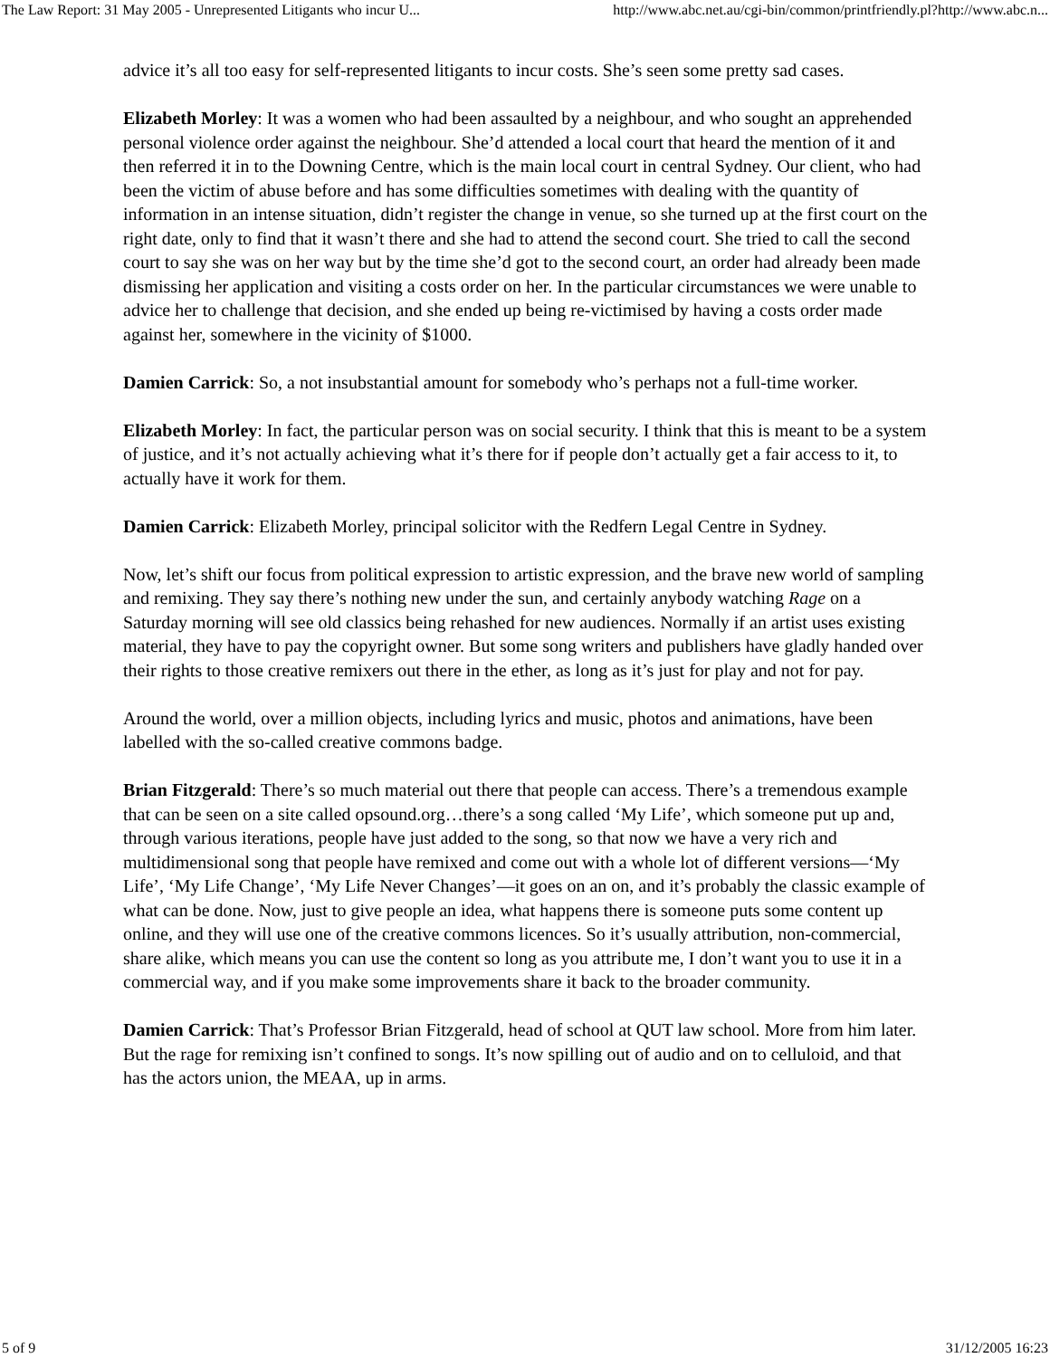The Law Report: 31 May 2005 - Unrepresented Litigants who incur U... http://www.abc.net.au/cgi-bin/common/printfriendly.pl?http://www.abc.n...
advice it’s all too easy for self-represented litigants to incur costs. She’s seen some pretty sad cases.
Elizabeth Morley: It was a women who had been assaulted by a neighbour, and who sought an apprehended personal violence order against the neighbour. She’d attended a local court that heard the mention of it and then referred it in to the Downing Centre, which is the main local court in central Sydney. Our client, who had been the victim of abuse before and has some difficulties sometimes with dealing with the quantity of information in an intense situation, didn’t register the change in venue, so she turned up at the first court on the right date, only to find that it wasn’t there and she had to attend the second court. She tried to call the second court to say she was on her way but by the time she’d got to the second court, an order had already been made dismissing her application and visiting a costs order on her. In the particular circumstances we were unable to advice her to challenge that decision, and she ended up being re-victimised by having a costs order made against her, somewhere in the vicinity of $1000.
Damien Carrick: So, a not insubstantial amount for somebody who’s perhaps not a full-time worker.
Elizabeth Morley: In fact, the particular person was on social security. I think that this is meant to be a system of justice, and it’s not actually achieving what it’s there for if people don’t actually get a fair access to it, to actually have it work for them.
Damien Carrick: Elizabeth Morley, principal solicitor with the Redfern Legal Centre in Sydney.
Now, let’s shift our focus from political expression to artistic expression, and the brave new world of sampling and remixing. They say there’s nothing new under the sun, and certainly anybody watching Rage on a Saturday morning will see old classics being rehashed for new audiences. Normally if an artist uses existing material, they have to pay the copyright owner. But some song writers and publishers have gladly handed over their rights to those creative remixers out there in the ether, as long as it’s just for play and not for pay.
Around the world, over a million objects, including lyrics and music, photos and animations, have been labelled with the so-called creative commons badge.
Brian Fitzgerald: There’s so much material out there that people can access. There’s a tremendous example that can be seen on a site called opsound.org…there’s a song called ‘My Life’, which someone put up and, through various iterations, people have just added to the song, so that now we have a very rich and multidimensional song that people have remixed and come out with a whole lot of different versions—‘My Life’, ‘My Life Change’, ‘My Life Never Changes’—it goes on an on, and it’s probably the classic example of what can be done. Now, just to give people an idea, what happens there is someone puts some content up online, and they will use one of the creative commons licences. So it’s usually attribution, non-commercial, share alike, which means you can use the content so long as you attribute me, I don’t want you to use it in a commercial way, and if you make some improvements share it back to the broader community.
Damien Carrick: That’s Professor Brian Fitzgerald, head of school at QUT law school. More from him later. But the rage for remixing isn’t confined to songs. It’s now spilling out of audio and on to celluloid, and that has the actors union, the MEAA, up in arms.
5 of 9 31/12/2005 16:23